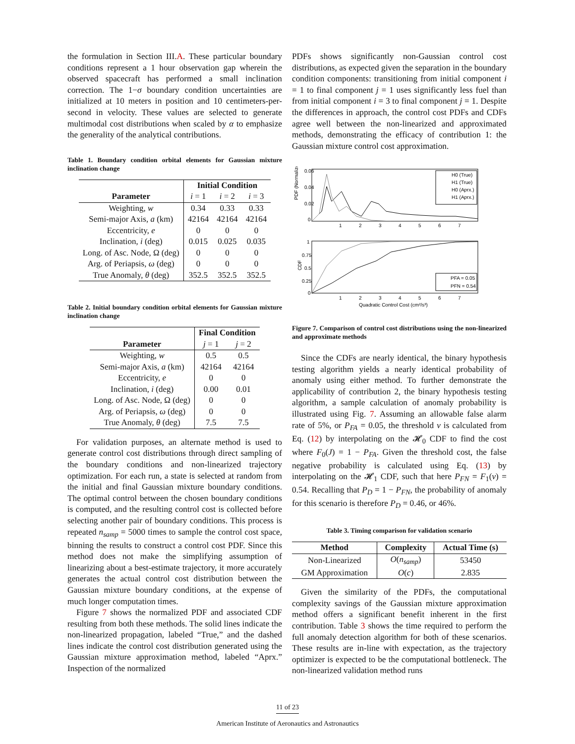the formulation in Section III.A. These particular boundary conditions represent a 1 hour observation gap wherein the observed spacecraft has performed a small inclination correction. The 1−σ boundary condition uncertainties are initialized at 10 meters in position and 10 centimeters-per-second in velocity. These values are selected to generate multimodal cost distributions when scaled by α to emphasize the generality of the analytical contributions.
Table 1. Boundary condition orbital elements for Gaussian mixture inclination change
| | Initial Condition | | |
| --- | --- | --- | --- |
| Parameter | i = 1 | i = 2 | i = 3 |
| Weighting, w | 0.34 | 0.33 | 0.33 |
| Semi-major Axis, a (km) | 42164 | 42164 | 42164 |
| Eccentricity, e | 0 | 0 | 0 |
| Inclination, i (deg) | 0.015 | 0.025 | 0.035 |
| Long. of Asc. Node, Ω (deg) | 0 | 0 | 0 |
| Arg. of Periapsis, ω (deg) | 0 | 0 | 0 |
| True Anomaly, θ (deg) | 352.5 | 352.5 | 352.5 |
Table 2. Initial boundary condition orbital elements for Gaussian mixture inclination change
| | Final Condition | |
| --- | --- | --- |
| Parameter | j = 1 | j = 2 |
| Weighting, w | 0.5 | 0.5 |
| Semi-major Axis, a (km) | 42164 | 42164 |
| Eccentricity, e | 0 | 0 |
| Inclination, i (deg) | 0.00 | 0.01 |
| Long. of Asc. Node, Ω (deg) | 0 | 0 |
| Arg. of Periapsis, ω (deg) | 0 | 0 |
| True Anomaly, θ (deg) | 7.5 | 7.5 |
For validation purposes, an alternate method is used to generate control cost distributions through direct sampling of the boundary conditions and non-linearized trajectory optimization. For each run, a state is selected at random from the initial and final Gaussian mixture boundary conditions. The optimal control between the chosen boundary conditions is computed, and the resulting control cost is collected before selecting another pair of boundary conditions. This process is repeated n<sub>samp</sub> = 5000 times to sample the control cost space, binning the results to construct a control cost PDF. Since this method does not make the simplifying assumption of linearizing about a best-estimate trajectory, it more accurately generates the actual control cost distribution between the Gaussian mixture boundary conditions, at the expense of much longer computation times.
Figure 7 shows the normalized PDF and associated CDF resulting from both these methods. The solid lines indicate the non-linearized propagation, labeled “True,” and the dashed lines indicate the control cost distribution generated using the Gaussian mixture approximation method, labeled “Aprx.” Inspection of the normalized
PDFs shows significantly non-Gaussian control cost distributions, as expected given the separation in the boundary condition components: transitioning from initial component i = 1 to final component j = 1 uses significantly less fuel than from initial component i = 3 to final component j = 1. Despite the differences in approach, the control cost PDFs and CDFs agree well between the non-linearized and approximated methods, demonstrating the efficacy of contribution 1: the Gaussian mixture control cost approximation.
PDF (Normalized)
0.06
0.04
0.02
0
1
2
3
4
5
6
7
H0 (True)
H1 (True)
H0 (Aprx.)
H1 (Aprx.)
CDF
1
0.75
0.5
0.25
0
1
2
3
4
5
6
7
Quadratic Control Cost (cm²/s³)
PFA = 0.05
PFN = 0.54
Figure 7. Comparison of control cost distributions using the non-linearized and approximate methods
Since the CDFs are nearly identical, the binary hypothesis testing algorithm yields a nearly identical probability of anomaly using either method. To further demonstrate the applicability of contribution 2, the binary hypothesis testing algorithm, a sample calculation of anomaly probability is illustrated using Fig. 7. Assuming an allowable false alarm rate of 5%, or P<sub>FA</sub> = 0.05, the threshold ν is calculated from Eq. (12) by interpolating on the 𝓗<sub>0</sub> CDF to find the cost where F<sub>0</sub>(J) = 1 − P<sub>FA</sub>. Given the threshold cost, the false negative probability is calculated using Eq. (13) by interpolating on the 𝓗<sub>1</sub> CDF, such that here P<sub>FN</sub> = F<sub>1</sub>(ν) = 0.54. Recalling that P<sub>D</sub> = 1 − P<sub>FN</sub>, the probability of anomaly for this scenario is therefore P<sub>D</sub> = 0.46, or 46%.
Table 3. Timing comparison for validation scenario
| Method | Complexity | Actual Time (s) |
| --- | --- | --- |
| Non-Linearized | O ( n<sub>samp</sub> ) | 53450 |
| GM Approximation | O ( c ) | 2.835 |
Given the similarity of the PDFs, the computational complexity savings of the Gaussian mixture approximation method offers a significant benefit inherent in the first contribution. Table 3 shows the time required to perform the full anomaly detection algorithm for both of these scenarios. These results are in-line with expectation, as the trajectory optimizer is expected to be the computational bottleneck. The non-linearized validation method runs
11 of 23
American Institute of Aeronautics and Astronautics